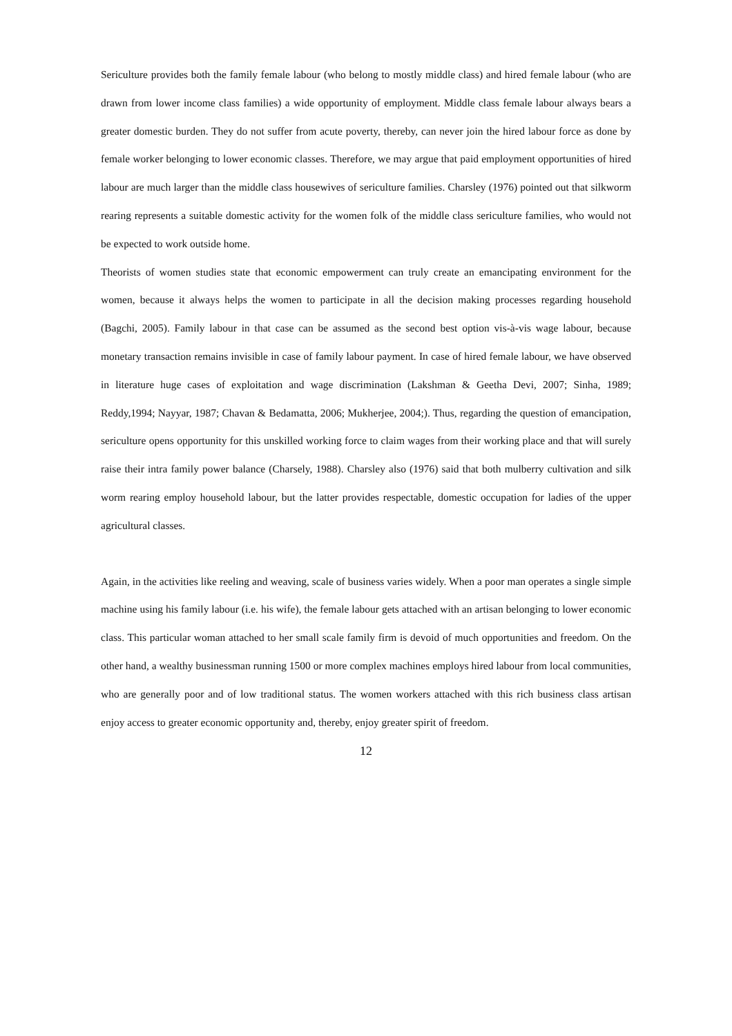Sericulture provides both the family female labour (who belong to mostly middle class) and hired female labour (who are drawn from lower income class families) a wide opportunity of employment. Middle class female labour always bears a greater domestic burden. They do not suffer from acute poverty, thereby, can never join the hired labour force as done by female worker belonging to lower economic classes. Therefore, we may argue that paid employment opportunities of hired labour are much larger than the middle class housewives of sericulture families. Charsley (1976) pointed out that silkworm rearing represents a suitable domestic activity for the women folk of the middle class sericulture families, who would not be expected to work outside home.
Theorists of women studies state that economic empowerment can truly create an emancipating environment for the women, because it always helps the women to participate in all the decision making processes regarding household (Bagchi, 2005). Family labour in that case can be assumed as the second best option vis-à-vis wage labour, because monetary transaction remains invisible in case of family labour payment. In case of hired female labour, we have observed in literature huge cases of exploitation and wage discrimination (Lakshman & Geetha Devi, 2007; Sinha, 1989; Reddy,1994; Nayyar, 1987; Chavan & Bedamatta, 2006; Mukherjee, 2004;). Thus, regarding the question of emancipation, sericulture opens opportunity for this unskilled working force to claim wages from their working place and that will surely raise their intra family power balance (Charsely, 1988). Charsley also (1976) said that both mulberry cultivation and silk worm rearing employ household labour, but the latter provides respectable, domestic occupation for ladies of the upper agricultural classes.
Again, in the activities like reeling and weaving, scale of business varies widely. When a poor man operates a single simple machine using his family labour (i.e. his wife), the female labour gets attached with an artisan belonging to lower economic class. This particular woman attached to her small scale family firm is devoid of much opportunities and freedom. On the other hand, a wealthy businessman running 1500 or more complex machines employs hired labour from local communities, who are generally poor and of low traditional status. The women workers attached with this rich business class artisan enjoy access to greater economic opportunity and, thereby, enjoy greater spirit of freedom.
12